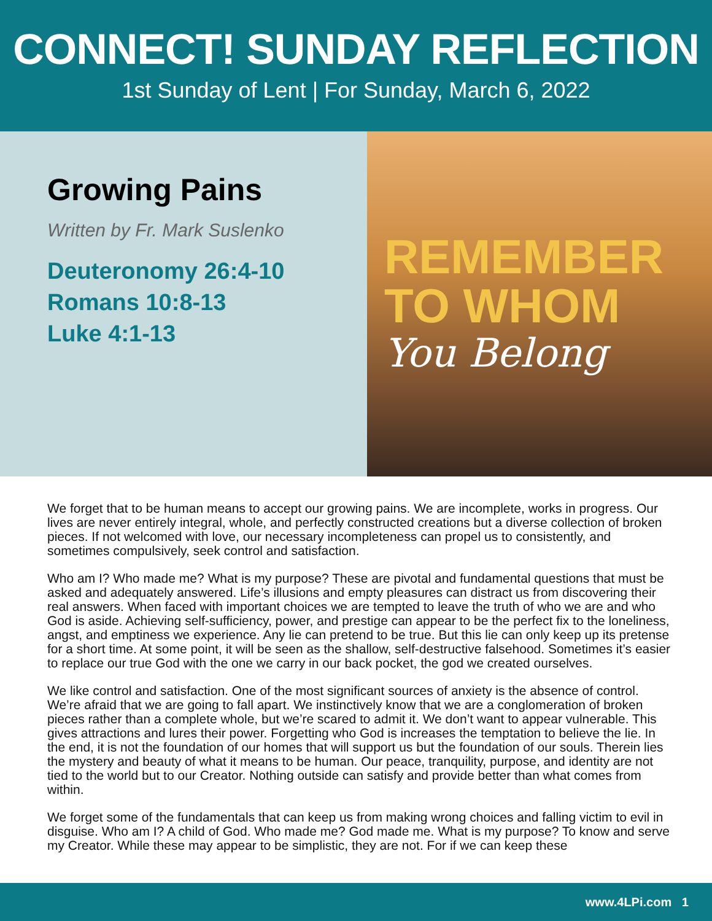CONNECT! SUNDAY REFLECTION
1st Sunday of Lent | For Sunday, March 6, 2022
Growing Pains
Written by Fr. Mark Suslenko
Deuteronomy 26:4-10
Romans 10:8-13
Luke 4:1-13
REMEMBER
TO WHOM
You Belong
We forget that to be human means to accept our growing pains. We are incomplete, works in progress. Our lives are never entirely integral, whole, and perfectly constructed creations but a diverse collection of broken pieces. If not welcomed with love, our necessary incompleteness can propel us to consistently, and sometimes compulsively, seek control and satisfaction.
Who am I? Who made me? What is my purpose? These are pivotal and fundamental questions that must be asked and adequately answered. Life’s illusions and empty pleasures can distract us from discovering their real answers. When faced with important choices we are tempted to leave the truth of who we are and who God is aside. Achieving self-sufficiency, power, and prestige can appear to be the perfect fix to the loneliness, angst, and emptiness we experience. Any lie can pretend to be true. But this lie can only keep up its pretense for a short time. At some point, it will be seen as the shallow, self-destructive falsehood. Sometimes it’s easier to replace our true God with the one we carry in our back pocket, the god we created ourselves.
We like control and satisfaction. One of the most significant sources of anxiety is the absence of control. We’re afraid that we are going to fall apart. We instinctively know that we are a conglomeration of broken pieces rather than a complete whole, but we’re scared to admit it. We don’t want to appear vulnerable. This gives attractions and lures their power. Forgetting who God is increases the temptation to believe the lie. In the end, it is not the foundation of our homes that will support us but the foundation of our souls. Therein lies the mystery and beauty of what it means to be human. Our peace, tranquility, purpose, and identity are not tied to the world but to our Creator. Nothing outside can satisfy and provide better than what comes from within.
We forget some of the fundamentals that can keep us from making wrong choices and falling victim to evil in disguise. Who am I? A child of God. Who made me? God made me. What is my purpose? To know and serve my Creator. While these may appear to be simplistic, they are not. For if we can keep these
www.4LPi.com 1